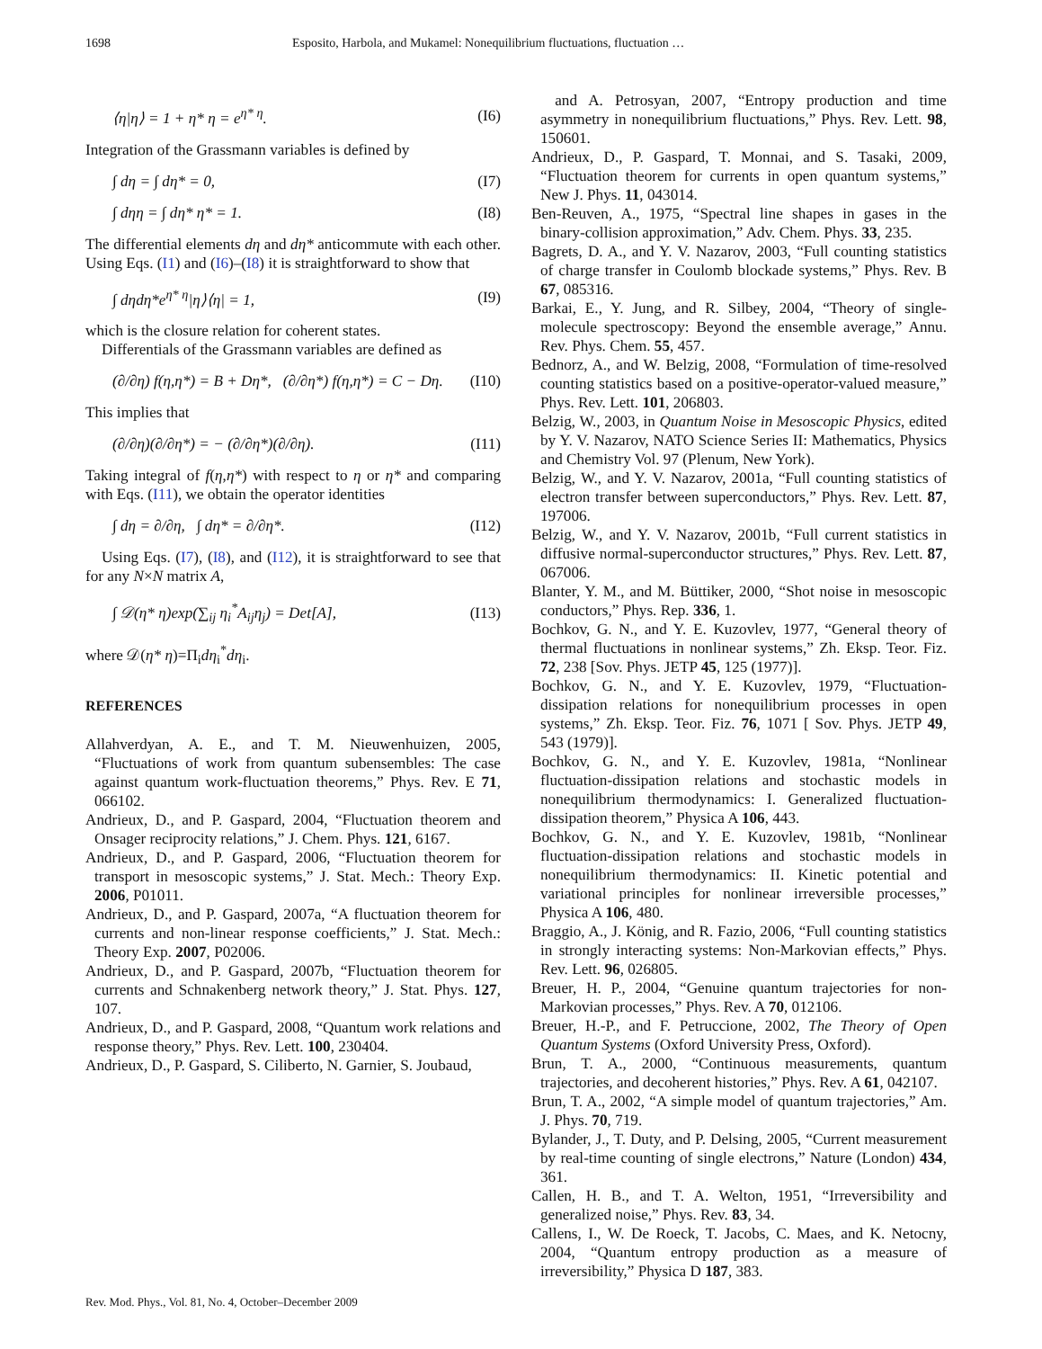1698 Esposito, Harbola, and Mukamel: Nonequilibrium fluctuations, fluctuation …
⟨η|η⟩ = 1 + η* η = e<sup>η* η</sup>. (I6)
Integration of the Grassmann variables is defined by
∫ dη = ∫ dη* = 0, (I7)
∫ dηη = ∫ dη* η* = 1. (I8)
The differential elements dη and dη* anticommute with each other. Using Eqs. (I1) and (I6)–(I8) it is straightforward to show that
∫ dηdη*e<sup>η* η</sup>|η⟩⟨η| = 1, (I9)
which is the closure relation for coherent states.
Differentials of the Grassmann variables are defined as
(∂/∂η) f(η,η*) = B + Dη*, (∂/∂η*) f(η,η*) = C − Dη. (I10)
This implies that
(∂/∂η)(∂/∂η*) = − (∂/∂η*)(∂/∂η). (I11)
Taking integral of f(η,η*) with respect to η or η* and comparing with Eqs. (I11), we obtain the operator identities
∫ dη = ∂/∂η, ∫ dη* = ∂/∂η*. (I12)
Using Eqs. (I7), (I8), and (I12), it is straightforward to see that for any N×N matrix A,
∫ 𝒟(η* η)exp(∑<sub>ij</sub> η<sub>i</sub><sup>*</sup>A<sub>ij</sub>η<sub>j</sub>) = Det[A], (I13)
where 𝒟(η* η)=Π<sub>i</sub>dη<sub>i</sub><sup>*</sup>dη<sub>i</sub>.
REFERENCES
Allahverdyan, A. E., and T. M. Nieuwenhuizen, 2005, “Fluctuations of work from quantum subensembles: The case against quantum work-fluctuation theorems,” Phys. Rev. E 71, 066102.
Andrieux, D., and P. Gaspard, 2004, “Fluctuation theorem and Onsager reciprocity relations,” J. Chem. Phys. 121, 6167.
Andrieux, D., and P. Gaspard, 2006, “Fluctuation theorem for transport in mesoscopic systems,” J. Stat. Mech.: Theory Exp. 2006, P01011.
Andrieux, D., and P. Gaspard, 2007a, “A fluctuation theorem for currents and non-linear response coefficients,” J. Stat. Mech.: Theory Exp. 2007, P02006.
Andrieux, D., and P. Gaspard, 2007b, “Fluctuation theorem for currents and Schnakenberg network theory,” J. Stat. Phys. 127, 107.
Andrieux, D., and P. Gaspard, 2008, “Quantum work relations and response theory,” Phys. Rev. Lett. 100, 230404.
Andrieux, D., P. Gaspard, S. Ciliberto, N. Garnier, S. Joubaud,
and A. Petrosyan, 2007, “Entropy production and time asymmetry in nonequilibrium fluctuations,” Phys. Rev. Lett. 98, 150601.
Andrieux, D., P. Gaspard, T. Monnai, and S. Tasaki, 2009, “Fluctuation theorem for currents in open quantum systems,” New J. Phys. 11, 043014.
Ben-Reuven, A., 1975, “Spectral line shapes in gases in the binary-collision approximation,” Adv. Chem. Phys. 33, 235.
Bagrets, D. A., and Y. V. Nazarov, 2003, “Full counting statistics of charge transfer in Coulomb blockade systems,” Phys. Rev. B 67, 085316.
Barkai, E., Y. Jung, and R. Silbey, 2004, “Theory of single-molecule spectroscopy: Beyond the ensemble average,” Annu. Rev. Phys. Chem. 55, 457.
Bednorz, A., and W. Belzig, 2008, “Formulation of time-resolved counting statistics based on a positive-operator-valued measure,” Phys. Rev. Lett. 101, 206803.
Belzig, W., 2003, in Quantum Noise in Mesoscopic Physics, edited by Y. V. Nazarov, NATO Science Series II: Mathematics, Physics and Chemistry Vol. 97 (Plenum, New York).
Belzig, W., and Y. V. Nazarov, 2001a, “Full counting statistics of electron transfer between superconductors,” Phys. Rev. Lett. 87, 197006.
Belzig, W., and Y. V. Nazarov, 2001b, “Full current statistics in diffusive normal-superconductor structures,” Phys. Rev. Lett. 87, 067006.
Blanter, Y. M., and M. Büttiker, 2000, “Shot noise in mesoscopic conductors,” Phys. Rep. 336, 1.
Bochkov, G. N., and Y. E. Kuzovlev, 1977, “General theory of thermal fluctuations in nonlinear systems,” Zh. Eksp. Teor. Fiz. 72, 238 [Sov. Phys. JETP 45, 125 (1977)].
Bochkov, G. N., and Y. E. Kuzovlev, 1979, “Fluctuation-dissipation relations for nonequilibrium processes in open systems,” Zh. Eksp. Teor. Fiz. 76, 1071 [ Sov. Phys. JETP 49, 543 (1979)].
Bochkov, G. N., and Y. E. Kuzovlev, 1981a, “Nonlinear fluctuation-dissipation relations and stochastic models in nonequilibrium thermodynamics: I. Generalized fluctuation-dissipation theorem,” Physica A 106, 443.
Bochkov, G. N., and Y. E. Kuzovlev, 1981b, “Nonlinear fluctuation-dissipation relations and stochastic models in nonequilibrium thermodynamics: II. Kinetic potential and variational principles for nonlinear irreversible processes,” Physica A 106, 480.
Braggio, A., J. König, and R. Fazio, 2006, “Full counting statistics in strongly interacting systems: Non-Markovian effects,” Phys. Rev. Lett. 96, 026805.
Breuer, H. P., 2004, “Genuine quantum trajectories for non-Markovian processes,” Phys. Rev. A 70, 012106.
Breuer, H.-P., and F. Petruccione, 2002, The Theory of Open Quantum Systems (Oxford University Press, Oxford).
Brun, T. A., 2000, “Continuous measurements, quantum trajectories, and decoherent histories,” Phys. Rev. A 61, 042107.
Brun, T. A., 2002, “A simple model of quantum trajectories,” Am. J. Phys. 70, 719.
Bylander, J., T. Duty, and P. Delsing, 2005, “Current measurement by real-time counting of single electrons,” Nature (London) 434, 361.
Callen, H. B., and T. A. Welton, 1951, “Irreversibility and generalized noise,” Phys. Rev. 83, 34.
Callens, I., W. De Roeck, T. Jacobs, C. Maes, and K. Netocny, 2004, “Quantum entropy production as a measure of irreversibility,” Physica D 187, 383.
Rev. Mod. Phys., Vol. 81, No. 4, October–December 2009